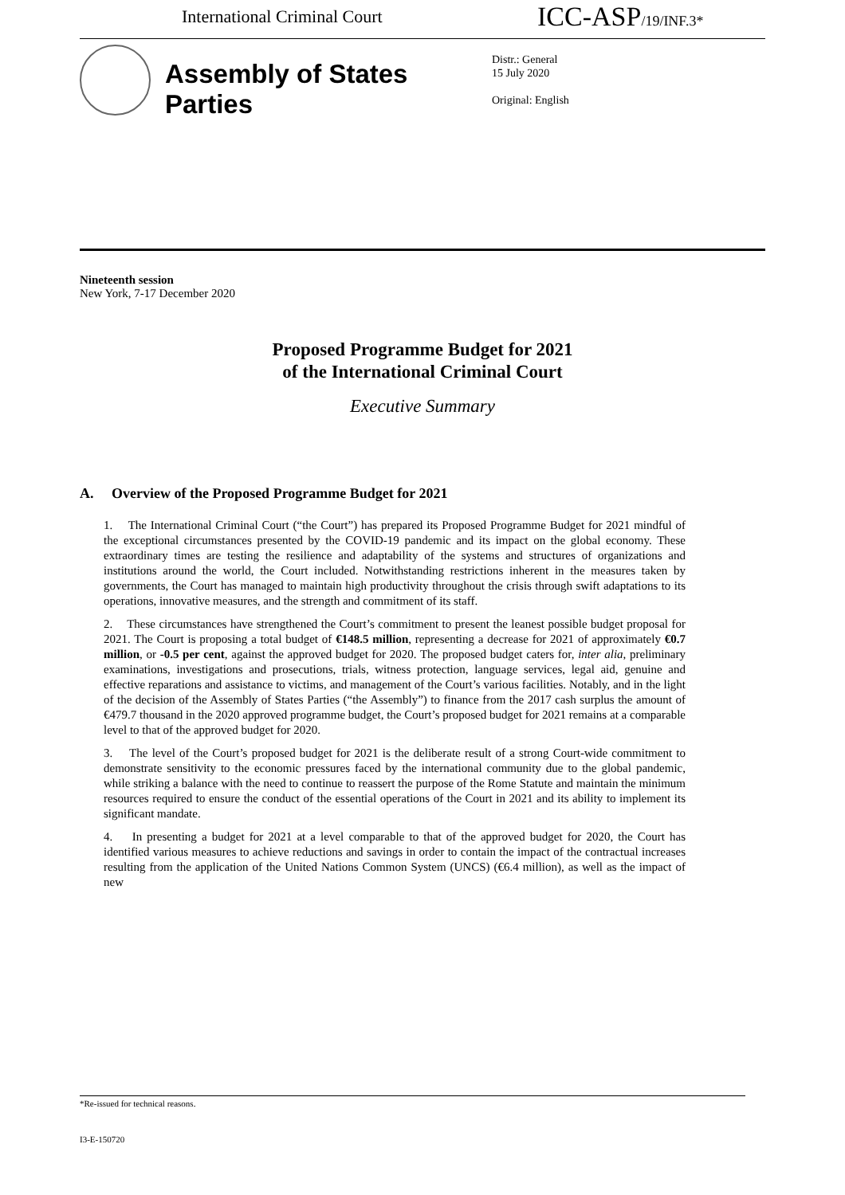International Criminal Court ICC-ASP/19/INF.3*
Assembly of States Parties
Distr.: General
15 July 2020
Original: English
Nineteenth session
New York, 7-17 December 2020
Proposed Programme Budget for 2021
of the International Criminal Court
Executive Summary
A. Overview of the Proposed Programme Budget for 2021
1. The International Criminal Court (“the Court”) has prepared its Proposed Programme Budget for 2021 mindful of the exceptional circumstances presented by the COVID-19 pandemic and its impact on the global economy. These extraordinary times are testing the resilience and adaptability of the systems and structures of organizations and institutions around the world, the Court included. Notwithstanding restrictions inherent in the measures taken by governments, the Court has managed to maintain high productivity throughout the crisis through swift adaptations to its operations, innovative measures, and the strength and commitment of its staff.
2. These circumstances have strengthened the Court’s commitment to present the leanest possible budget proposal for 2021. The Court is proposing a total budget of €148.5 million, representing a decrease for 2021 of approximately €0.7 million, or -0.5 per cent, against the approved budget for 2020. The proposed budget caters for, inter alia, preliminary examinations, investigations and prosecutions, trials, witness protection, language services, legal aid, genuine and effective reparations and assistance to victims, and management of the Court’s various facilities. Notably, and in the light of the decision of the Assembly of States Parties (“the Assembly”) to finance from the 2017 cash surplus the amount of €479.7 thousand in the 2020 approved programme budget, the Court’s proposed budget for 2021 remains at a comparable level to that of the approved budget for 2020.
3. The level of the Court’s proposed budget for 2021 is the deliberate result of a strong Court-wide commitment to demonstrate sensitivity to the economic pressures faced by the international community due to the global pandemic, while striking a balance with the need to continue to reassert the purpose of the Rome Statute and maintain the minimum resources required to ensure the conduct of the essential operations of the Court in 2021 and its ability to implement its significant mandate.
4. In presenting a budget for 2021 at a level comparable to that of the approved budget for 2020, the Court has identified various measures to achieve reductions and savings in order to contain the impact of the contractual increases resulting from the application of the United Nations Common System (UNCS) (€6.4 million), as well as the impact of new
*Re-issued for technical reasons.
I3-E-150720